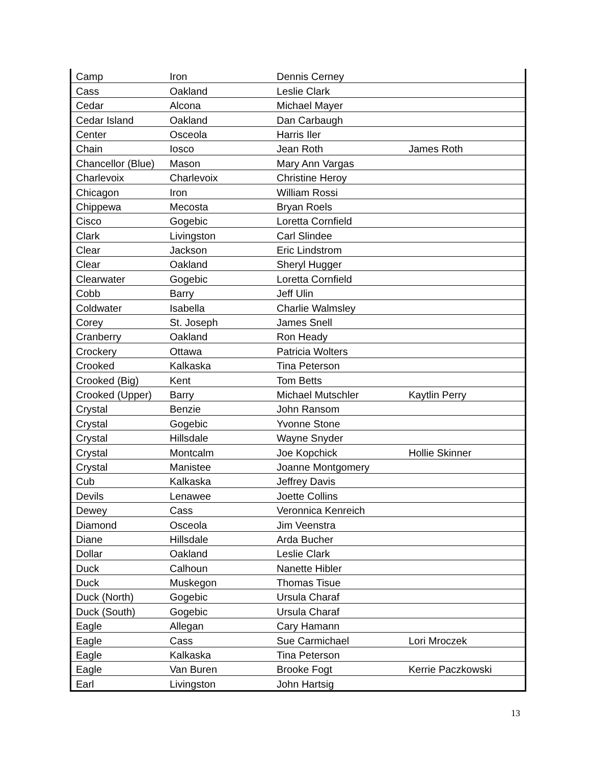| Camp | Iron | Dennis Cerney | |
| Cass | Oakland | Leslie Clark | |
| Cedar | Alcona | Michael Mayer | |
| Cedar Island | Oakland | Dan Carbaugh | |
| Center | Osceola | Harris Iler | |
| Chain | Iosco | Jean Roth | James Roth |
| Chancellor (Blue) | Mason | Mary Ann Vargas | |
| Charlevoix | Charlevoix | Christine Heroy | |
| Chicagon | Iron | William Rossi | |
| Chippewa | Mecosta | Bryan Roels | |
| Cisco | Gogebic | Loretta Cornfield | |
| Clark | Livingston | Carl Slindee | |
| Clear | Jackson | Eric Lindstrom | |
| Clear | Oakland | Sheryl Hugger | |
| Clearwater | Gogebic | Loretta Cornfield | |
| Cobb | Barry | Jeff Ulin | |
| Coldwater | Isabella | Charlie Walmsley | |
| Corey | St. Joseph | James Snell | |
| Cranberry | Oakland | Ron Heady | |
| Crockery | Ottawa | Patricia Wolters | |
| Crooked | Kalkaska | Tina Peterson | |
| Crooked (Big) | Kent | Tom Betts | |
| Crooked (Upper) | Barry | Michael Mutschler | Kaytlin Perry |
| Crystal | Benzie | John Ransom | |
| Crystal | Gogebic | Yvonne Stone | |
| Crystal | Hillsdale | Wayne Snyder | |
| Crystal | Montcalm | Joe Kopchick | Hollie Skinner |
| Crystal | Manistee | Joanne Montgomery | |
| Cub | Kalkaska | Jeffrey Davis | |
| Devils | Lenawee | Joette Collins | |
| Dewey | Cass | Veronnica Kenreich | |
| Diamond | Osceola | Jim Veenstra | |
| Diane | Hillsdale | Arda Bucher | |
| Dollar | Oakland | Leslie Clark | |
| Duck | Calhoun | Nanette Hibler | |
| Duck | Muskegon | Thomas Tisue | |
| Duck (North) | Gogebic | Ursula Charaf | |
| Duck (South) | Gogebic | Ursula Charaf | |
| Eagle | Allegan | Cary Hamann | |
| Eagle | Cass | Sue Carmichael | Lori Mroczek |
| Eagle | Kalkaska | Tina Peterson | |
| Eagle | Van Buren | Brooke Fogt | Kerrie Paczkowski |
| Earl | Livingston | John Hartsig | |
13